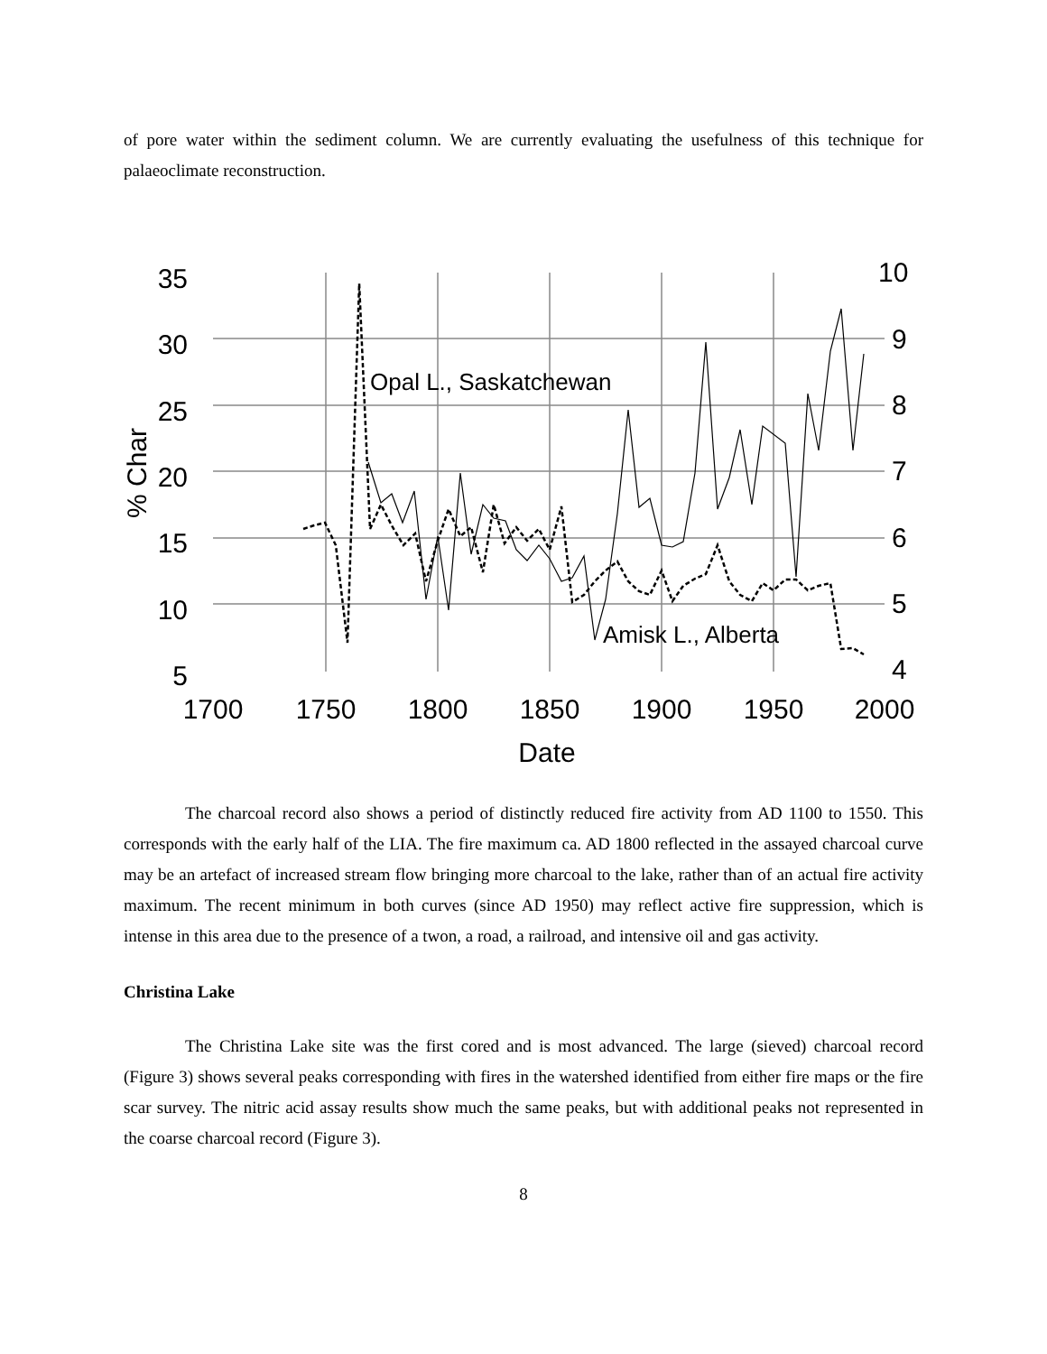of pore water within the sediment column. We are currently evaluating the usefulness of this technique for palaeoclimate reconstruction.
35
30
25
20
15
10
5
10
9
8
7
6
5
4
1700
1750
1800
1850
1900
1950
2000
Date
% Char
Opal L., Saskatchewan
Amisk L., Alberta
The charcoal record also shows a period of distinctly reduced fire activity from AD 1100 to 1550. This corresponds with the early half of the LIA. The fire maximum ca. AD 1800 reflected in the assayed charcoal curve may be an artefact of increased stream flow bringing more charcoal to the lake, rather than of an actual fire activity maximum. The recent minimum in both curves (since AD 1950) may reflect active fire suppression, which is intense in this area due to the presence of a twon, a road, a railroad, and intensive oil and gas activity.
Christina Lake
The Christina Lake site was the first cored and is most advanced. The large (sieved) charcoal record (Figure 3) shows several peaks corresponding with fires in the watershed identified from either fire maps or the fire scar survey. The nitric acid assay results show much the same peaks, but with additional peaks not represented in the coarse charcoal record (Figure 3).
8